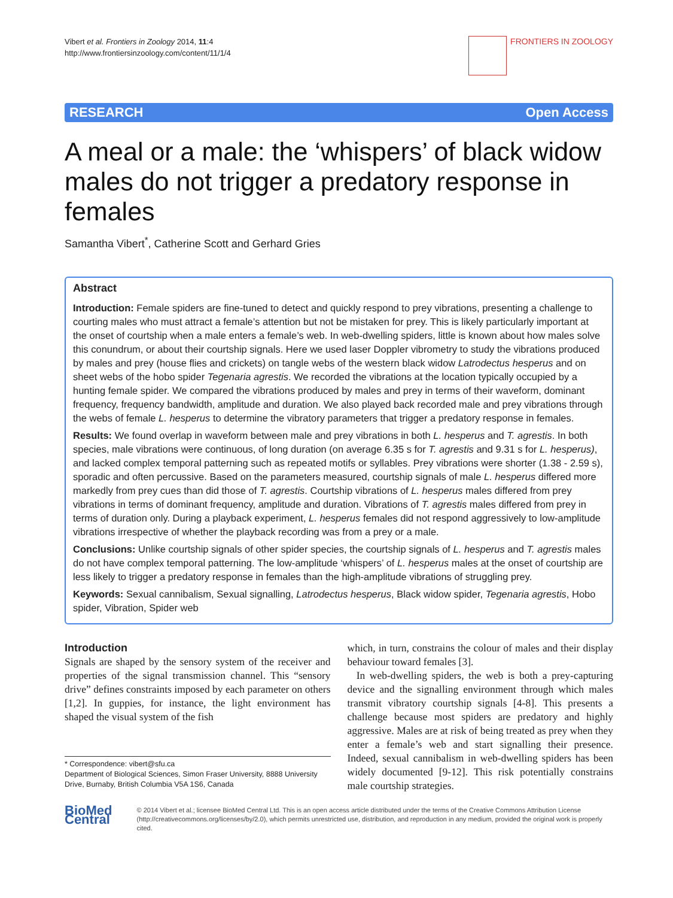Vibert et al. Frontiers in Zoology 2014, 11:4
http://www.frontiersinzoology.com/content/11/1/4
FRONTIERS IN ZOOLOGY
RESEARCH Open Access
A meal or a male: the ‘whispers’ of black widow males do not trigger a predatory response in females
Samantha Vibert<sup>*</sup>, Catherine Scott and Gerhard Gries
Abstract
Introduction: Female spiders are fine-tuned to detect and quickly respond to prey vibrations, presenting a challenge to courting males who must attract a female’s attention but not be mistaken for prey. This is likely particularly important at the onset of courtship when a male enters a female’s web. In web-dwelling spiders, little is known about how males solve this conundrum, or about their courtship signals. Here we used laser Doppler vibrometry to study the vibrations produced by males and prey (house flies and crickets) on tangle webs of the western black widow Latrodectus hesperus and on sheet webs of the hobo spider Tegenaria agrestis. We recorded the vibrations at the location typically occupied by a hunting female spider. We compared the vibrations produced by males and prey in terms of their waveform, dominant frequency, frequency bandwidth, amplitude and duration. We also played back recorded male and prey vibrations through the webs of female L. hesperus to determine the vibratory parameters that trigger a predatory response in females.
Results: We found overlap in waveform between male and prey vibrations in both L. hesperus and T. agrestis. In both species, male vibrations were continuous, of long duration (on average 6.35 s for T. agrestis and 9.31 s for L. hesperus), and lacked complex temporal patterning such as repeated motifs or syllables. Prey vibrations were shorter (1.38 - 2.59 s), sporadic and often percussive. Based on the parameters measured, courtship signals of male L. hesperus differed more markedly from prey cues than did those of T. agrestis. Courtship vibrations of L. hesperus males differed from prey vibrations in terms of dominant frequency, amplitude and duration. Vibrations of T. agrestis males differed from prey in terms of duration only. During a playback experiment, L. hesperus females did not respond aggressively to low-amplitude vibrations irrespective of whether the playback recording was from a prey or a male.
Conclusions: Unlike courtship signals of other spider species, the courtship signals of L. hesperus and T. agrestis males do not have complex temporal patterning. The low-amplitude ‘whispers’ of L. hesperus males at the onset of courtship are less likely to trigger a predatory response in females than the high-amplitude vibrations of struggling prey.
Keywords: Sexual cannibalism, Sexual signalling, Latrodectus hesperus, Black widow spider, Tegenaria agrestis, Hobo spider, Vibration, Spider web
Introduction
Signals are shaped by the sensory system of the receiver and properties of the signal transmission channel. This “sensory drive” defines constraints imposed by each parameter on others [1,2]. In guppies, for instance, the light environment has shaped the visual system of the fish
* Correspondence: vibert@sfu.ca
Department of Biological Sciences, Simon Fraser University, 8888 University Drive, Burnaby, British Columbia V5A 1S6, Canada
which, in turn, constrains the colour of males and their display behaviour toward females [3].
In web-dwelling spiders, the web is both a prey-capturing device and the signalling environment through which males transmit vibratory courtship signals [4-8]. This presents a challenge because most spiders are predatory and highly aggressive. Males are at risk of being treated as prey when they enter a female’s web and start signalling their presence. Indeed, sexual cannibalism in web-dwelling spiders has been widely documented [9-12]. This risk potentially constrains male courtship strategies.
BioMed Central
© 2014 Vibert et al.; licensee BioMed Central Ltd. This is an open access article distributed under the terms of the Creative Commons Attribution License (http://creativecommons.org/licenses/by/2.0), which permits unrestricted use, distribution, and reproduction in any medium, provided the original work is properly cited.